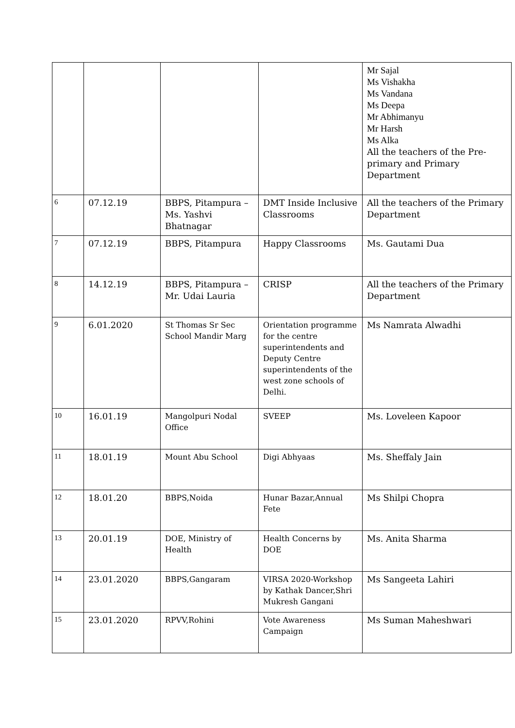| | | | | Mr Sajal Ms Vishakha Ms Vandana Ms Deepa Mr Abhimanyu Mr Harsh Ms Alka All the teachers of the Pre-primary and Primary Department |
| 6 | 07.12.19 | BBPS, Pitampura – Ms. Yashvi Bhatnagar | DMT Inside Inclusive Classrooms | All the teachers of the Primary Department |
| 7 | 07.12.19 | BBPS, Pitampura | Happy Classrooms | Ms. Gautami Dua |
| 8 | 14.12.19 | BBPS, Pitampura – Mr. Udai Lauria | CRISP | All the teachers of the Primary Department |
| 9 | 6.01.2020 | St Thomas Sr Sec School Mandir Marg | Orientation programme for the centre superintendents and Deputy Centre superintendents of the west zone schools of Delhi. | Ms Namrata Alwadhi |
| 10 | 16.01.19 | Mangolpuri Nodal Office | SVEEP | Ms. Loveleen Kapoor |
| 11 | 18.01.19 | Mount Abu School | Digi Abhyaas | Ms. Sheffaly Jain |
| 12 | 18.01.20 | BBPS,Noida | Hunar Bazar,Annual Fete | Ms Shilpi Chopra |
| 13 | 20.01.19 | DOE, Ministry of Health | Health Concerns by DOE | Ms. Anita Sharma |
| 14 | 23.01.2020 | BBPS,Gangaram | VIRSA 2020-Workshop by Kathak Dancer,Shri Mukresh Gangani | Ms Sangeeta Lahiri |
| 15 | 23.01.2020 | RPVV,Rohini | Vote Awareness Campaign | Ms Suman Maheshwari |